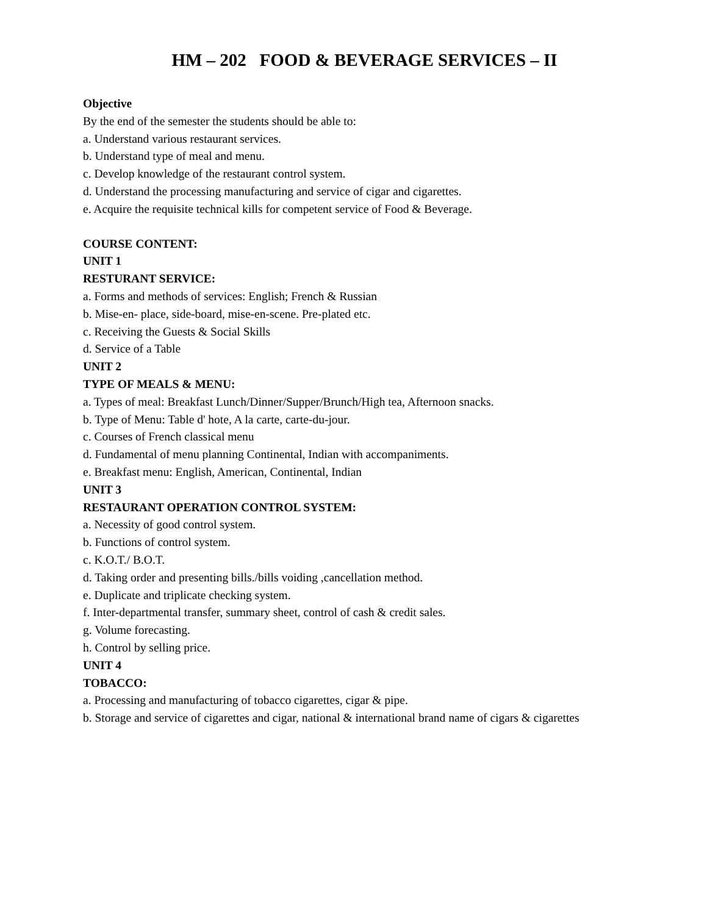HM – 202 FOOD & BEVERAGE SERVICES – II
Objective
By the end of the semester the students should be able to:
a. Understand various restaurant services.
b. Understand type of meal and menu.
c. Develop knowledge of the restaurant control system.
d. Understand the processing manufacturing and service of cigar and cigarettes.
e. Acquire the requisite technical kills for competent service of Food & Beverage.
COURSE CONTENT:
UNIT 1
RESTURANT SERVICE:
a. Forms and methods of services: English; French & Russian
b. Mise-en- place, side-board, mise-en-scene. Pre-plated etc.
c. Receiving the Guests & Social Skills
d. Service of a Table
UNIT 2
TYPE OF MEALS & MENU:
a. Types of meal: Breakfast Lunch/Dinner/Supper/Brunch/High tea, Afternoon snacks.
b. Type of Menu: Table d' hote, A la carte, carte-du-jour.
c. Courses of French classical menu
d. Fundamental of menu planning Continental, Indian with accompaniments.
e. Breakfast menu: English, American, Continental, Indian
UNIT 3
RESTAURANT OPERATION CONTROL SYSTEM:
a. Necessity of good control system.
b. Functions of control system.
c. K.O.T./ B.O.T.
d. Taking order and presenting bills./bills voiding ,cancellation method.
e. Duplicate and triplicate checking system.
f. Inter-departmental transfer, summary sheet, control of cash & credit sales.
g. Volume forecasting.
h. Control by selling price.
UNIT 4
TOBACCO:
a. Processing and manufacturing of tobacco cigarettes, cigar & pipe.
b. Storage and service of cigarettes and cigar, national & international brand name of cigars & cigarettes